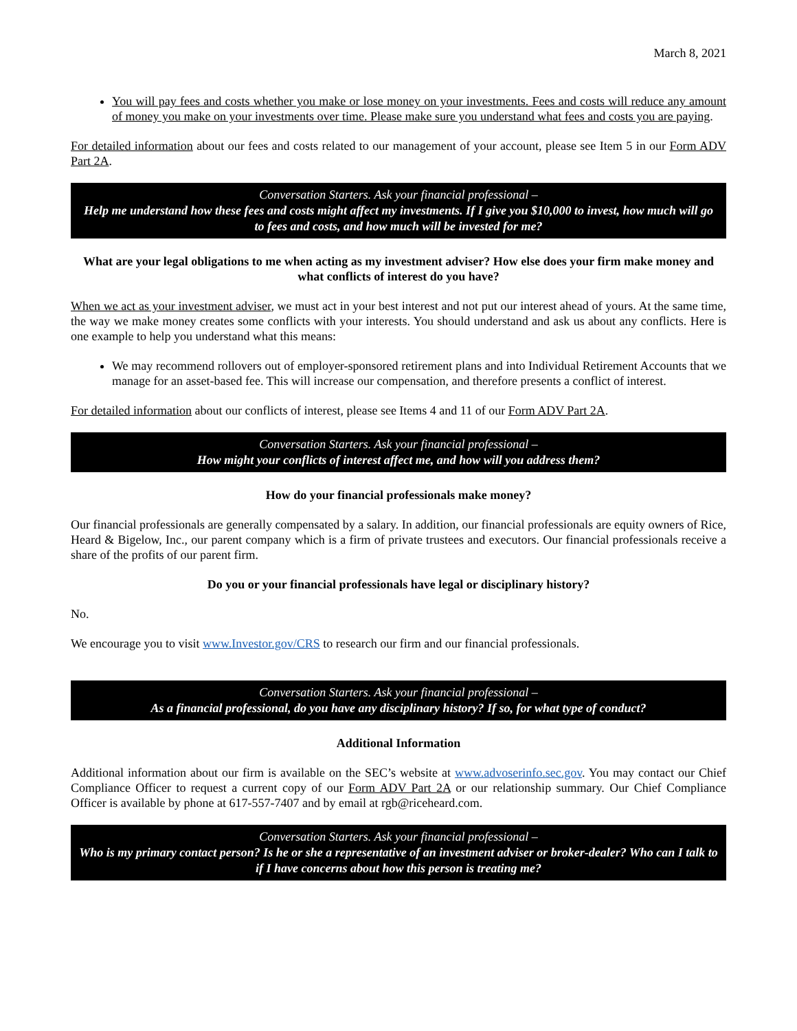March 8, 2021
You will pay fees and costs whether you make or lose money on your investments. Fees and costs will reduce any amount of money you make on your investments over time. Please make sure you understand what fees and costs you are paying.
For detailed information about our fees and costs related to our management of your account, please see Item 5 in our Form ADV Part 2A.
Conversation Starters. Ask your financial professional –
Help me understand how these fees and costs might affect my investments. If I give you $10,000 to invest, how much will go to fees and costs, and how much will be invested for me?
What are your legal obligations to me when acting as my investment adviser? How else does your firm make money and what conflicts of interest do you have?
When we act as your investment adviser, we must act in your best interest and not put our interest ahead of yours. At the same time, the way we make money creates some conflicts with your interests. You should understand and ask us about any conflicts. Here is one example to help you understand what this means:
We may recommend rollovers out of employer-sponsored retirement plans and into Individual Retirement Accounts that we manage for an asset-based fee. This will increase our compensation, and therefore presents a conflict of interest.
For detailed information about our conflicts of interest, please see Items 4 and 11 of our Form ADV Part 2A.
Conversation Starters. Ask your financial professional –
How might your conflicts of interest affect me, and how will you address them?
How do your financial professionals make money?
Our financial professionals are generally compensated by a salary. In addition, our financial professionals are equity owners of Rice, Heard & Bigelow, Inc., our parent company which is a firm of private trustees and executors. Our financial professionals receive a share of the profits of our parent firm.
Do you or your financial professionals have legal or disciplinary history?
No.
We encourage you to visit www.Investor.gov/CRS to research our firm and our financial professionals.
Conversation Starters. Ask your financial professional –
As a financial professional, do you have any disciplinary history? If so, for what type of conduct?
Additional Information
Additional information about our firm is available on the SEC’s website at www.advoserinfo.sec.gov. You may contact our Chief Compliance Officer to request a current copy of our Form ADV Part 2A or our relationship summary. Our Chief Compliance Officer is available by phone at 617-557-7407 and by email at rgb@riceheard.com.
Conversation Starters. Ask your financial professional –
Who is my primary contact person? Is he or she a representative of an investment adviser or broker-dealer? Who can I talk to if I have concerns about how this person is treating me?